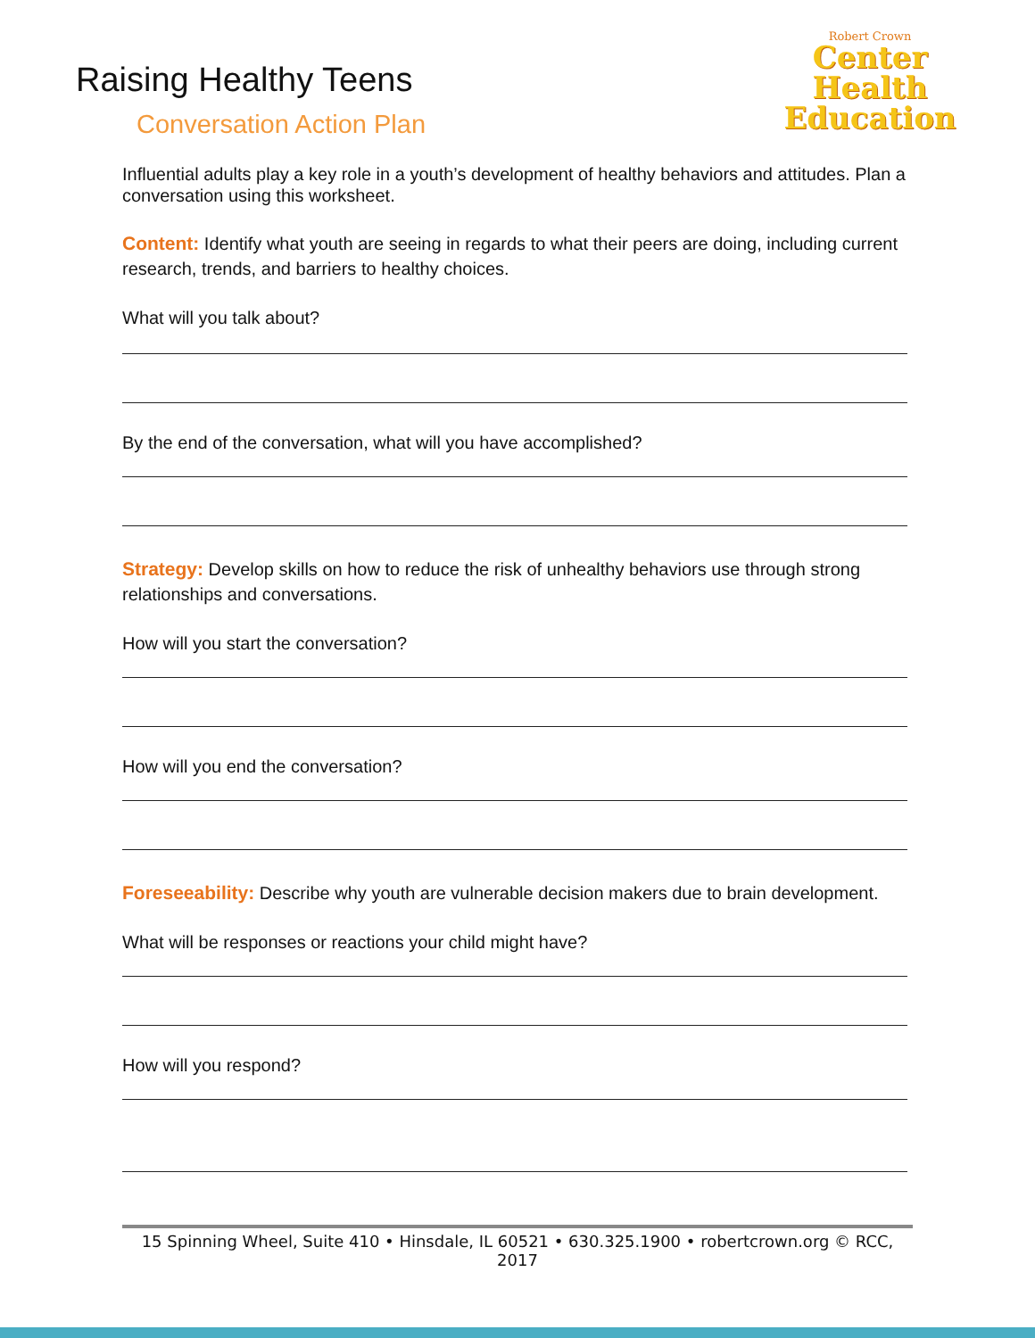Raising Healthy Teens
Conversation Action Plan
Robert Crown
Center
Health
Education
Influential adults play a key role in a youth’s development of healthy behaviors and attitudes. Plan a conversation using this worksheet.
Content: Identify what youth are seeing in regards to what their peers are doing, including current research, trends, and barriers to healthy choices.
What will you talk about?
By the end of the conversation, what will you have accomplished?
Strategy: Develop skills on how to reduce the risk of unhealthy behaviors use through strong relationships and conversations.
How will you start the conversation?
How will you end the conversation?
Foreseeability: Describe why youth are vulnerable decision makers due to brain development.
What will be responses or reactions your child might have?
How will you respond?
15 Spinning Wheel, Suite 410 • Hinsdale, IL 60521 • 630.325.1900 • robertcrown.org © RCC, 2017